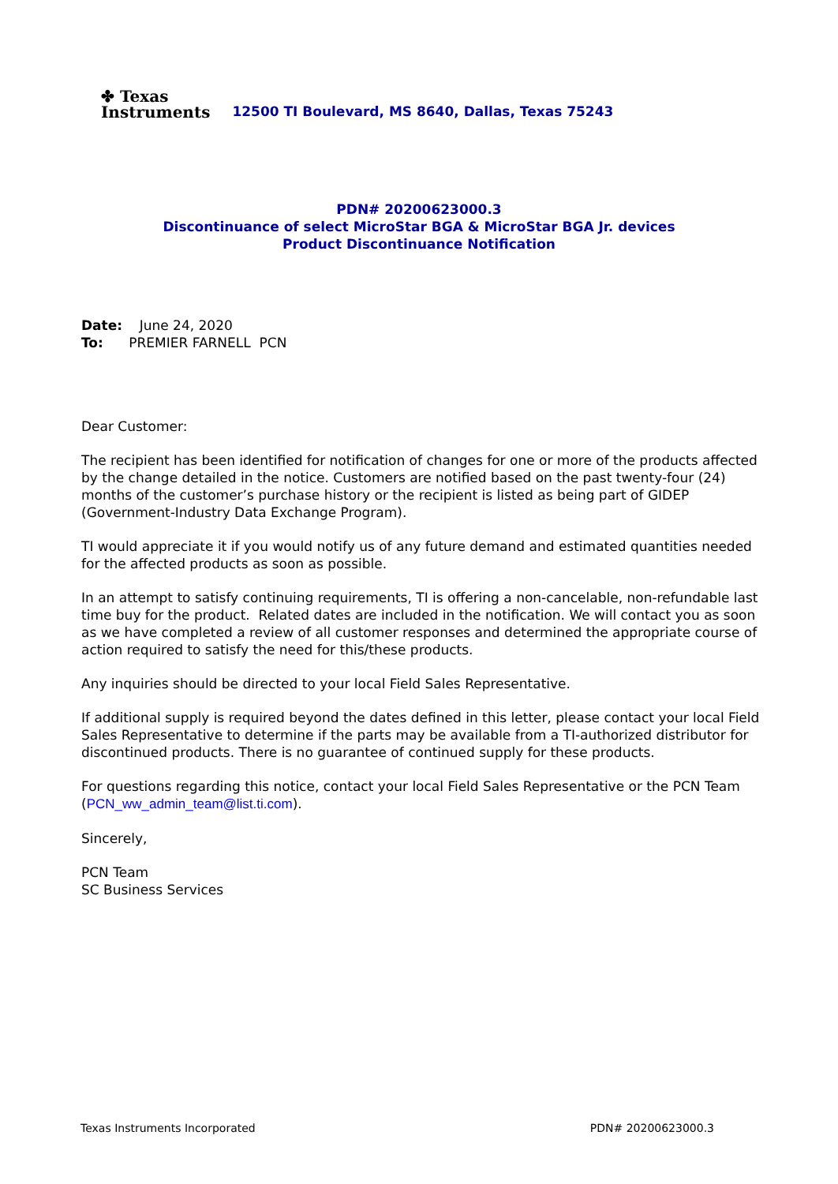✤ Texas
Instruments
12500 TI Boulevard, MS 8640, Dallas, Texas 75243
PDN# 20200623000.3
Discontinuance of select MicroStar BGA & MicroStar BGA Jr. devices
Product Discontinuance Notification
Date: June 24, 2020
To: PREMIER FARNELL PCN
Dear Customer:
The recipient has been identified for notification of changes for one or more of the products affected by the change detailed in the notice. Customers are notified based on the past twenty-four (24) months of the customer’s purchase history or the recipient is listed as being part of GIDEP (Government-Industry Data Exchange Program).
TI would appreciate it if you would notify us of any future demand and estimated quantities needed for the affected products as soon as possible.
In an attempt to satisfy continuing requirements, TI is offering a non-cancelable, non-refundable last time buy for the product. Related dates are included in the notification. We will contact you as soon as we have completed a review of all customer responses and determined the appropriate course of action required to satisfy the need for this/these products.
Any inquiries should be directed to your local Field Sales Representative.
If additional supply is required beyond the dates defined in this letter, please contact your local Field Sales Representative to determine if the parts may be available from a TI-authorized distributor for discontinued products. There is no guarantee of continued supply for these products.
For questions regarding this notice, contact your local Field Sales Representative or the PCN Team (PCN_ww_admin_team@list.ti.com).
Sincerely,
PCN Team
SC Business Services
Texas Instruments Incorporated PDN# 20200623000.3